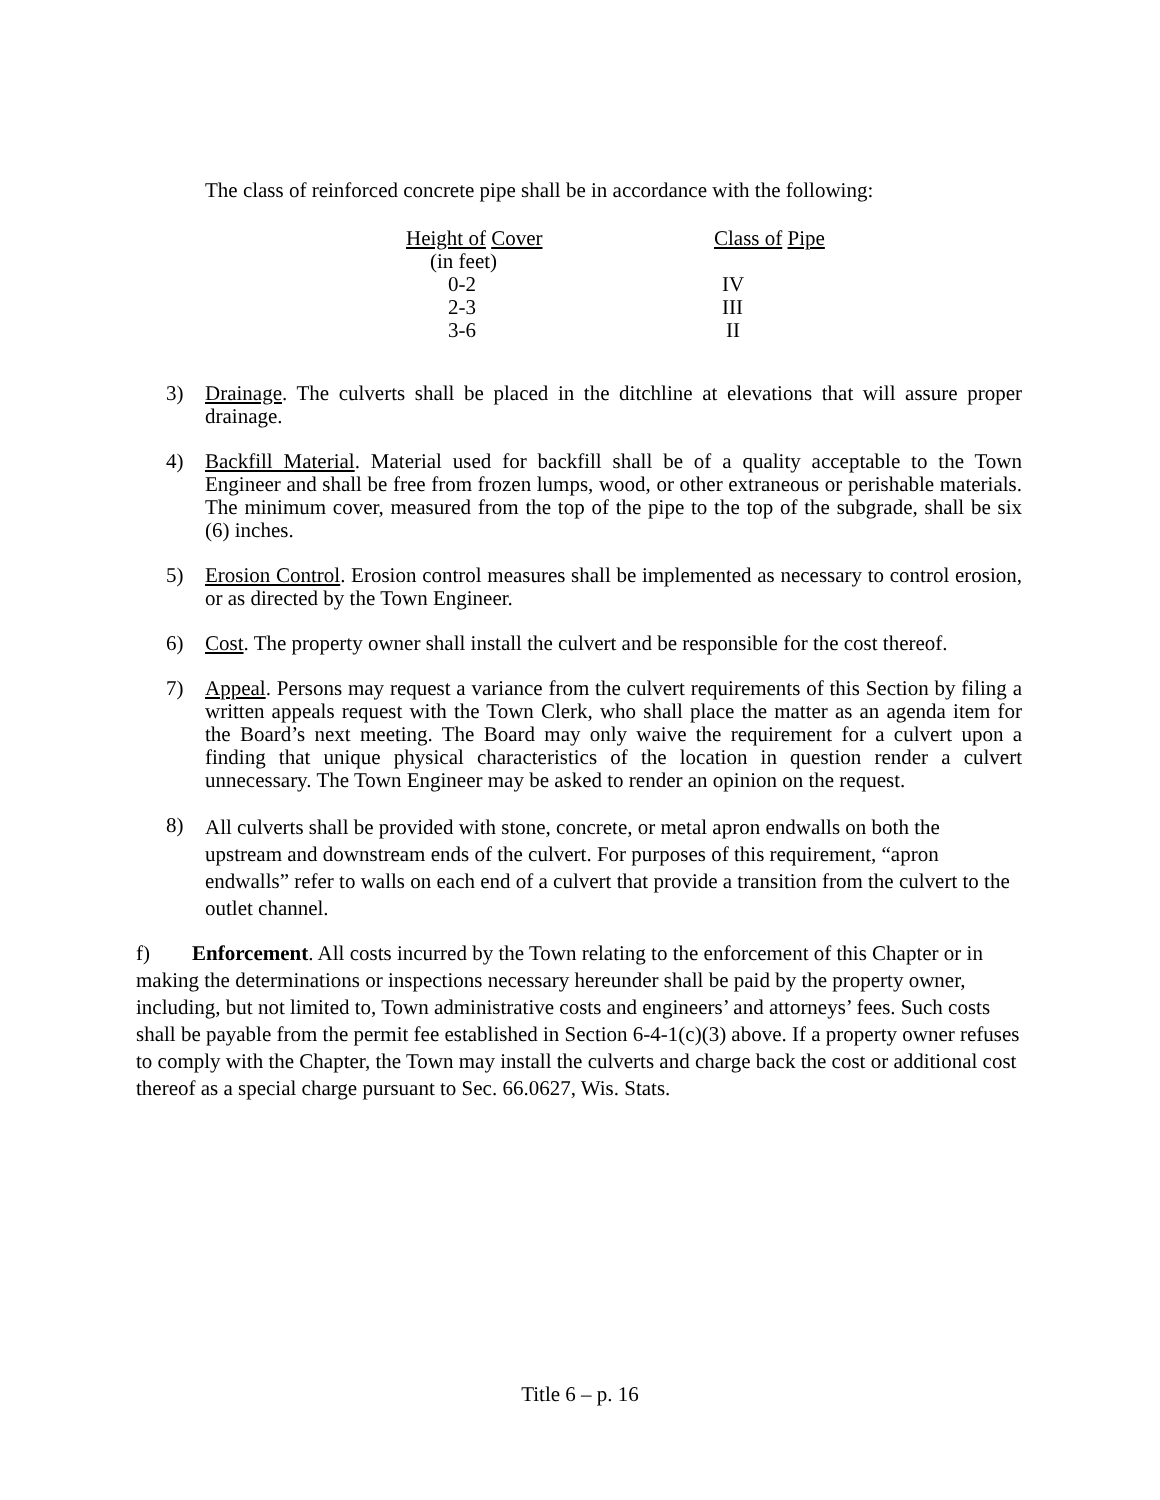The class of reinforced concrete pipe shall be in accordance with the following:
| Height of Cover | Class of Pipe |
| (in feet) | |
| 0-2 | IV |
| 2-3 | III |
| 3-6 | II |
3) Drainage. The culverts shall be placed in the ditchline at elevations that will assure proper drainage.
4) Backfill Material. Material used for backfill shall be of a quality acceptable to the Town Engineer and shall be free from frozen lumps, wood, or other extraneous or perishable materials. The minimum cover, measured from the top of the pipe to the top of the subgrade, shall be six (6) inches.
5) Erosion Control. Erosion control measures shall be implemented as necessary to control erosion, or as directed by the Town Engineer.
6) Cost. The property owner shall install the culvert and be responsible for the cost thereof.
7) Appeal. Persons may request a variance from the culvert requirements of this Section by filing a written appeals request with the Town Clerk, who shall place the matter as an agenda item for the Board’s next meeting. The Board may only waive the requirement for a culvert upon a finding that unique physical characteristics of the location in question render a culvert unnecessary. The Town Engineer may be asked to render an opinion on the request.
8) All culverts shall be provided with stone, concrete, or metal apron endwalls on both the upstream and downstream ends of the culvert. For purposes of this requirement, “apron endwalls” refer to walls on each end of a culvert that provide a transition from the culvert to the outlet channel.
f) Enforcement. All costs incurred by the Town relating to the enforcement of this Chapter or in making the determinations or inspections necessary hereunder shall be paid by the property owner, including, but not limited to, Town administrative costs and engineers’ and attorneys’ fees. Such costs shall be payable from the permit fee established in Section 6-4-1(c)(3) above. If a property owner refuses to comply with the Chapter, the Town may install the culverts and charge back the cost or additional cost thereof as a special charge pursuant to Sec. 66.0627, Wis. Stats.
Title 6 – p. 16